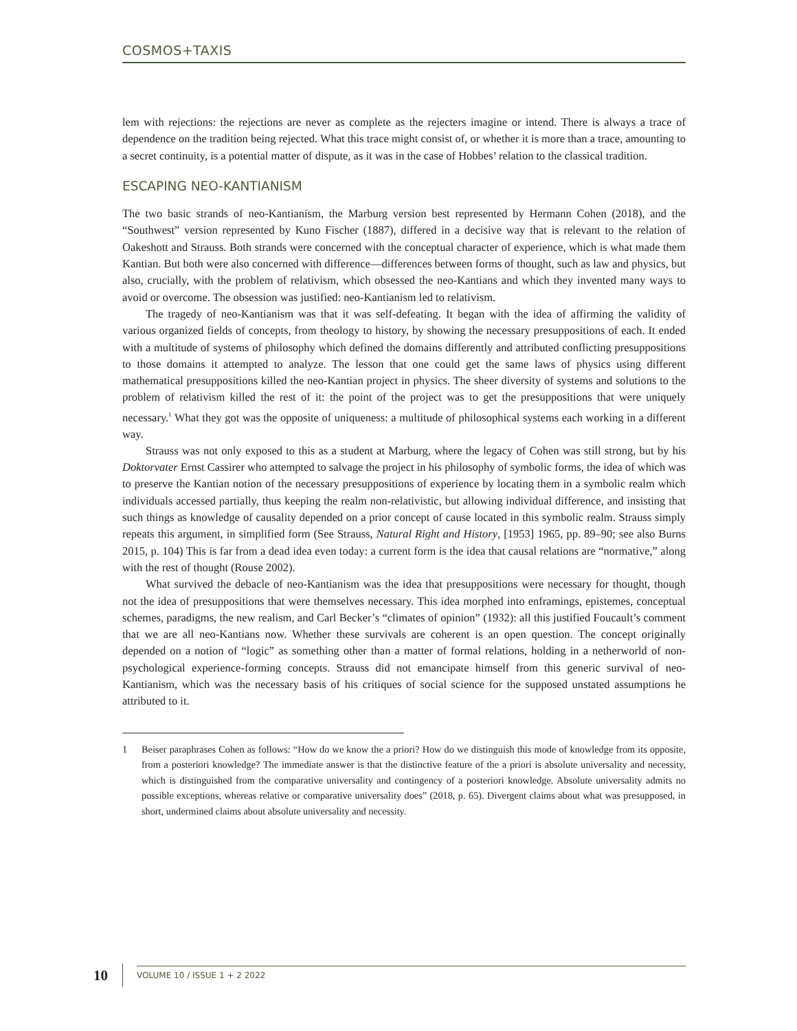COSMOS+TAXIS
lem with rejections: the rejections are never as complete as the rejecters imagine or intend. There is always a trace of dependence on the tradition being rejected. What this trace might consist of, or whether it is more than a trace, amounting to a secret continuity, is a potential matter of dispute, as it was in the case of Hobbes’ relation to the classical tradition.
ESCAPING NEO-KANTIANISM
The two basic strands of neo-Kantianism, the Marburg version best represented by Hermann Cohen (2018), and the “Southwest” version represented by Kuno Fischer (1887), differed in a decisive way that is relevant to the relation of Oakeshott and Strauss. Both strands were concerned with the conceptual character of experience, which is what made them Kantian. But both were also concerned with difference—differences between forms of thought, such as law and physics, but also, crucially, with the problem of relativism, which obsessed the neo-Kantians and which they invented many ways to avoid or overcome. The obsession was justified: neo-Kantianism led to relativism.
The tragedy of neo-Kantianism was that it was self-defeating. It began with the idea of affirming the validity of various organized fields of concepts, from theology to history, by showing the necessary presuppositions of each. It ended with a multitude of systems of philosophy which defined the domains differently and attributed conflicting presuppositions to those domains it attempted to analyze. The lesson that one could get the same laws of physics using different mathematical presuppositions killed the neo-Kantian project in physics. The sheer diversity of systems and solutions to the problem of relativism killed the rest of it: the point of the project was to get the presuppositions that were uniquely necessary.<sup>1</sup> What they got was the opposite of uniqueness: a multitude of philosophical systems each working in a different way.
Strauss was not only exposed to this as a student at Marburg, where the legacy of Cohen was still strong, but by his Doktorvater Ernst Cassirer who attempted to salvage the project in his philosophy of symbolic forms, the idea of which was to preserve the Kantian notion of the necessary presuppositions of experience by locating them in a symbolic realm which individuals accessed partially, thus keeping the realm non-relativistic, but allowing individual difference, and insisting that such things as knowledge of causality depended on a prior concept of cause located in this symbolic realm. Strauss simply repeats this argument, in simplified form (See Strauss, Natural Right and History, [1953] 1965, pp. 89–90; see also Burns 2015, p. 104) This is far from a dead idea even today: a current form is the idea that causal relations are “normative,” along with the rest of thought (Rouse 2002).
What survived the debacle of neo-Kantianism was the idea that presuppositions were necessary for thought, though not the idea of presuppositions that were themselves necessary. This idea morphed into enframings, epistemes, conceptual schemes, paradigms, the new realism, and Carl Becker’s “climates of opinion” (1932): all this justified Foucault’s comment that we are all neo-Kantians now. Whether these survivals are coherent is an open question. The concept originally depended on a notion of “logic” as something other than a matter of formal relations, holding in a netherworld of non-psychological experience-forming concepts. Strauss did not emancipate himself from this generic survival of neo-Kantianism, which was the necessary basis of his critiques of social science for the supposed unstated assumptions he attributed to it.
1 Beiser paraphrases Cohen as follows: “How do we know the a priori? How do we distinguish this mode of knowledge from its opposite, from a posteriori knowledge? The immediate answer is that the distinctive feature of the a priori is absolute universality and necessity, which is distinguished from the comparative universality and contingency of a posteriori knowledge. Absolute universality admits no possible exceptions, whereas relative or comparative universality does” (2018, p. 65). Divergent claims about what was presupposed, in short, undermined claims about absolute universality and necessity.
10 VOLUME 10 / ISSUE 1 + 2 2022